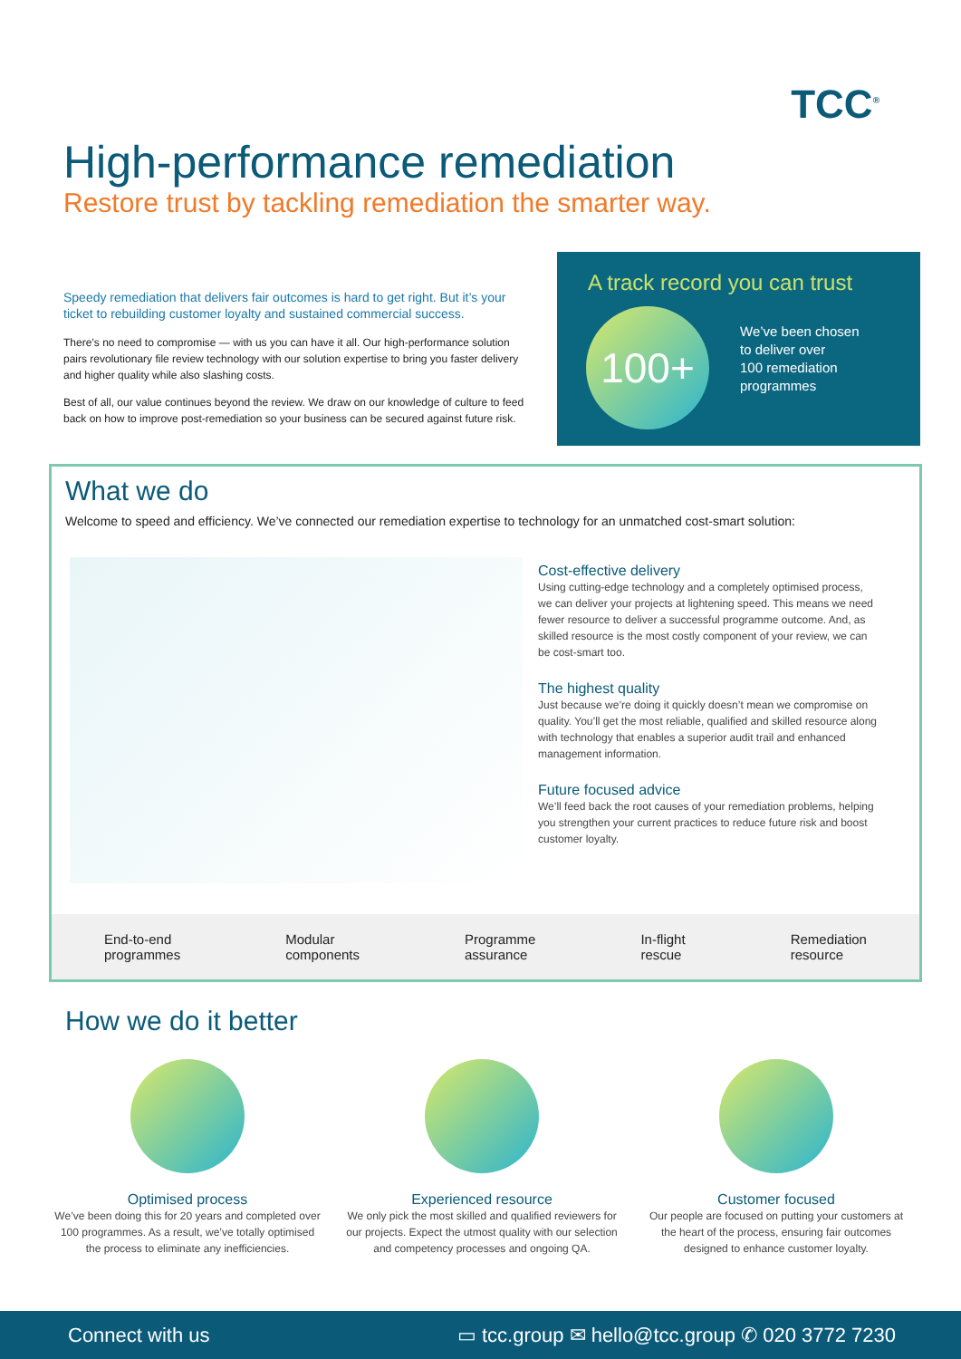TCC<sup>®</sup>
High-performance remediation
Restore trust by tackling remediation the smarter way.
Speedy remediation that delivers fair outcomes is hard to get right. But it’s your ticket to rebuilding customer loyalty and sustained commercial success.
There’s no need to compromise — with us you can have it all. Our high-performance solution pairs revolutionary file review technology with our solution expertise to bring you faster delivery and higher quality while also slashing costs.
Best of all, our value continues beyond the review. We draw on our knowledge of culture to feed back on how to improve post-remediation so your business can be secured against future risk.
A track record you can trust
100+
We’ve been chosen
to deliver over
100 remediation
programmes
What we do
Welcome to speed and efficiency. We’ve connected our remediation expertise to technology for an unmatched cost-smart solution:
Cost-effective delivery
Using cutting-edge technology and a completely optimised process, we can deliver your projects at lightening speed. This means we need fewer resource to deliver a successful programme outcome. And, as skilled resource is the most costly component of your review, we can be cost-smart too.
The highest quality
Just because we’re doing it quickly doesn’t mean we compromise on quality. You’ll get the most reliable, qualified and skilled resource along with technology that enables a superior audit trail and enhanced management information.
Future focused advice
We’ll feed back the root causes of your remediation problems, helping you strengthen your current practices to reduce future risk and boost customer loyalty.
End-to-end
programmes Modular
components Programme
assurance In-flight
rescue Remediation
resource
How we do it better
Optimised process
We’ve been doing this for 20 years and completed over 100 programmes. As a result, we’ve totally optimised the process to eliminate any inefficiencies.
Experienced resource
We only pick the most skilled and qualified reviewers for our projects. Expect the utmost quality with our selection and competency processes and ongoing QA.
Customer focused
Our people are focused on putting your customers at the heart of the process, ensuring fair outcomes designed to enhance customer loyalty.
Connect with us ▭ tcc.group ✉ hello@tcc.group ✆ 020 3772 7230